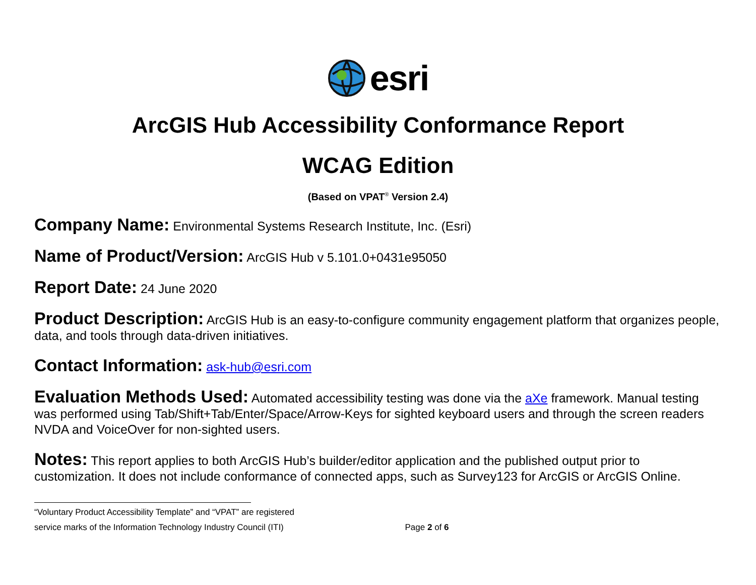esri
ArcGIS Hub Accessibility Conformance Report
WCAG Edition
(Based on VPAT<sup>®</sup> Version 2.4)
Company Name: Environmental Systems Research Institute, Inc. (Esri)
Name of Product/Version: ArcGIS Hub v 5.101.0+0431e95050
Report Date: 24 June 2020
Product Description: ArcGIS Hub is an easy-to-configure community engagement platform that organizes people, data, and tools through data-driven initiatives.
Contact Information: ask-hub@esri.com
Evaluation Methods Used: Automated accessibility testing was done via the aXe framework. Manual testing was performed using Tab/Shift+Tab/Enter/Space/Arrow-Keys for sighted keyboard users and through the screen readers NVDA and VoiceOver for non-sighted users.
Notes: This report applies to both ArcGIS Hub’s builder/editor application and the published output prior to customization. It does not include conformance of connected apps, such as Survey123 for ArcGIS or ArcGIS Online.
“Voluntary Product Accessibility Template” and “VPAT” are registered
service marks of the Information Technology Industry Council (ITI) Page 2 of 6